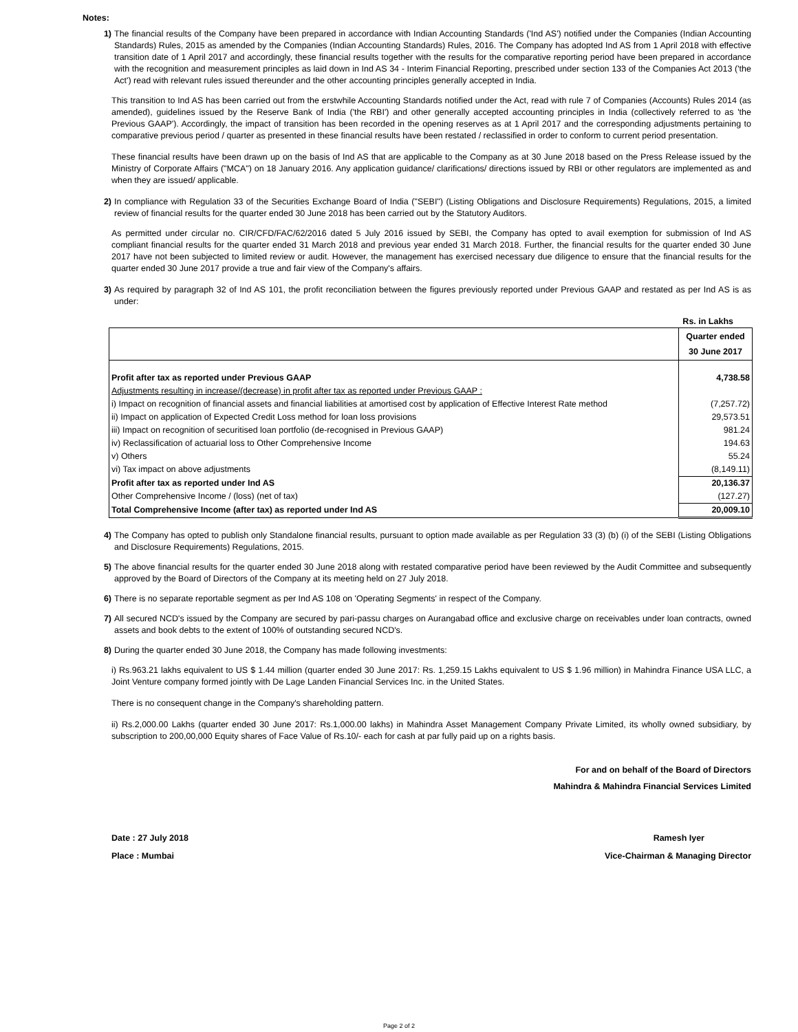Notes:
1) The financial results of the Company have been prepared in accordance with Indian Accounting Standards ('Ind AS') notified under the Companies (Indian Accounting Standards) Rules, 2015 as amended by the Companies (Indian Accounting Standards) Rules, 2016. The Company has adopted Ind AS from 1 April 2018 with effective transition date of 1 April 2017 and accordingly, these financial results together with the results for the comparative reporting period have been prepared in accordance with the recognition and measurement principles as laid down in Ind AS 34 - Interim Financial Reporting, prescribed under section 133 of the Companies Act 2013 ('the Act') read with relevant rules issued thereunder and the other accounting principles generally accepted in India.
This transition to Ind AS has been carried out from the erstwhile Accounting Standards notified under the Act, read with rule 7 of Companies (Accounts) Rules 2014 (as amended), guidelines issued by the Reserve Bank of India ('the RBI') and other generally accepted accounting principles in India (collectively referred to as 'the Previous GAAP'). Accordingly, the impact of transition has been recorded in the opening reserves as at 1 April 2017 and the corresponding adjustments pertaining to comparative previous period / quarter as presented in these financial results have been restated / reclassified in order to conform to current period presentation.
These financial results have been drawn up on the basis of Ind AS that are applicable to the Company as at 30 June 2018 based on the Press Release issued by the Ministry of Corporate Affairs ("MCA") on 18 January 2016. Any application guidance/ clarifications/ directions issued by RBI or other regulators are implemented as and when they are issued/ applicable.
2) In compliance with Regulation 33 of the Securities Exchange Board of India ("SEBI") (Listing Obligations and Disclosure Requirements) Regulations, 2015, a limited review of financial results for the quarter ended 30 June 2018 has been carried out by the Statutory Auditors.
As permitted under circular no. CIR/CFD/FAC/62/2016 dated 5 July 2016 issued by SEBI, the Company has opted to avail exemption for submission of Ind AS compliant financial results for the quarter ended 31 March 2018 and previous year ended 31 March 2018. Further, the financial results for the quarter ended 30 June 2017 have not been subjected to limited review or audit. However, the management has exercised necessary due diligence to ensure that the financial results for the quarter ended 30 June 2017 provide a true and fair view of the Company's affairs.
3) As required by paragraph 32 of Ind AS 101, the profit reconciliation between the figures previously reported under Previous GAAP and restated as per Ind AS is as under:
Rs. in Lakhs
| | Quarter ended 30 June 2017 |
| Profit after tax as reported under Previous GAAP | 4,738.58 |
| Adjustments resulting in increase/(decrease) in profit after tax as reported under Previous GAAP : | |
| i) Impact on recognition of financial assets and financial liabilities at amortised cost by application of Effective Interest Rate method | (7,257.72) |
| ii) Impact on application of Expected Credit Loss method for loan loss provisions | 29,573.51 |
| iii) Impact on recognition of securitised loan portfolio (de-recognised in Previous GAAP) | 981.24 |
| iv) Reclassification of actuarial loss to Other Comprehensive Income | 194.63 |
| v) Others | 55.24 |
| vi) Tax impact on above adjustments | (8,149.11) |
| Profit after tax as reported under Ind AS | 20,136.37 |
| Other Comprehensive Income / (loss) (net of tax) | (127.27) |
| Total Comprehensive Income (after tax) as reported under Ind AS | 20,009.10 |
4) The Company has opted to publish only Standalone financial results, pursuant to option made available as per Regulation 33 (3) (b) (i) of the SEBI (Listing Obligations and Disclosure Requirements) Regulations, 2015.
5) The above financial results for the quarter ended 30 June 2018 along with restated comparative period have been reviewed by the Audit Committee and subsequently approved by the Board of Directors of the Company at its meeting held on 27 July 2018.
6) There is no separate reportable segment as per Ind AS 108 on 'Operating Segments' in respect of the Company.
7) All secured NCD's issued by the Company are secured by pari-passu charges on Aurangabad office and exclusive charge on receivables under loan contracts, owned assets and book debts to the extent of 100% of outstanding secured NCD's.
8) During the quarter ended 30 June 2018, the Company has made following investments:
i) Rs.963.21 lakhs equivalent to US $ 1.44 million (quarter ended 30 June 2017: Rs. 1,259.15 Lakhs equivalent to US $ 1.96 million) in Mahindra Finance USA LLC, a Joint Venture company formed jointly with De Lage Landen Financial Services Inc. in the United States.
There is no consequent change in the Company's shareholding pattern.
ii) Rs.2,000.00 Lakhs (quarter ended 30 June 2017: Rs.1,000.00 lakhs) in Mahindra Asset Management Company Private Limited, its wholly owned subsidiary, by subscription to 200,00,000 Equity shares of Face Value of Rs.10/- each for cash at par fully paid up on a rights basis.
For and on behalf of the Board of Directors
Mahindra & Mahindra Financial Services Limited
Date : 27 July 2018
Place : Mumbai
Ramesh Iyer
Vice-Chairman & Managing Director
Page 2 of 2